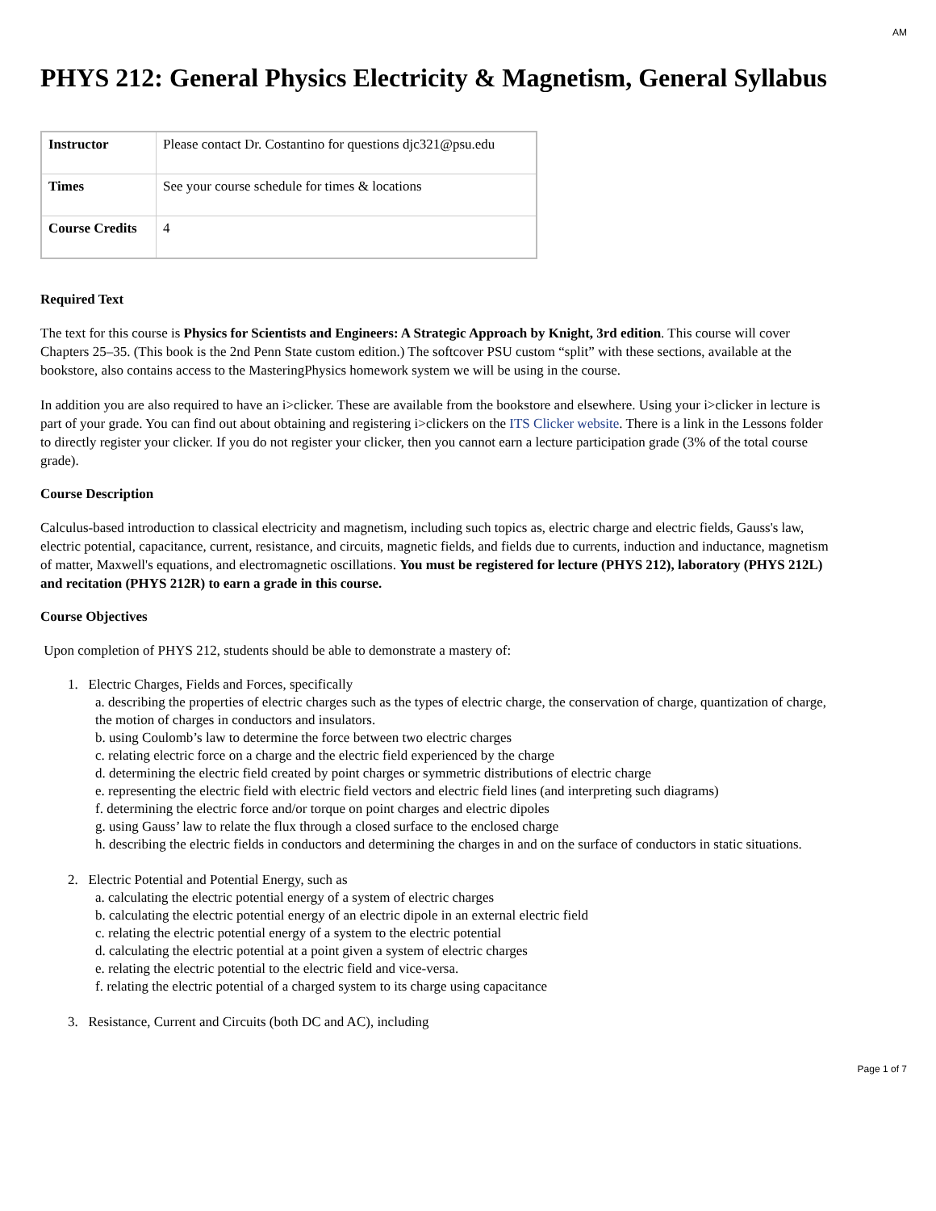AM
PHYS 212: General Physics Electricity & Magnetism, General Syllabus
| Instructor | Please contact Dr. Costantino for questions djc321@psu.edu |
| Times | See your course schedule for times & locations |
| Course Credits | 4 |
Required Text
The text for this course is Physics for Scientists and Engineers: A Strategic Approach by Knight, 3rd edition. This course will cover Chapters 25–35. (This book is the 2nd Penn State custom edition.) The softcover PSU custom “split” with these sections, available at the bookstore, also contains access to the MasteringPhysics homework system we will be using in the course.
In addition you are also required to have an i>clicker. These are available from the bookstore and elsewhere. Using your i>clicker in lecture is part of your grade. You can find out about obtaining and registering i>clickers on the ITS Clicker website. There is a link in the Lessons folder to directly register your clicker. If you do not register your clicker, then you cannot earn a lecture participation grade (3% of the total course grade).
Course Description
Calculus-based introduction to classical electricity and magnetism, including such topics as, electric charge and electric fields, Gauss's law, electric potential, capacitance, current, resistance, and circuits, magnetic fields, and fields due to currents, induction and inductance, magnetism of matter, Maxwell's equations, and electromagnetic oscillations. You must be registered for lecture (PHYS 212), laboratory (PHYS 212L) and recitation (PHYS 212R) to earn a grade in this course.
Course Objectives
Upon completion of PHYS 212, students should be able to demonstrate a mastery of:
1. Electric Charges, Fields and Forces, specifically
a. describing the properties of electric charges such as the types of electric charge, the conservation of charge, quantization of charge, the motion of charges in conductors and insulators.
b. using Coulomb’s law to determine the force between two electric charges
c. relating electric force on a charge and the electric field experienced by the charge
d. determining the electric field created by point charges or symmetric distributions of electric charge
e. representing the electric field with electric field vectors and electric field lines (and interpreting such diagrams)
f. determining the electric force and/or torque on point charges and electric dipoles
g. using Gauss’ law to relate the flux through a closed surface to the enclosed charge
h. describing the electric fields in conductors and determining the charges in and on the surface of conductors in static situations.
2. Electric Potential and Potential Energy, such as
a. calculating the electric potential energy of a system of electric charges
b. calculating the electric potential energy of an electric dipole in an external electric field
c. relating the electric potential energy of a system to the electric potential
d. calculating the electric potential at a point given a system of electric charges
e. relating the electric potential to the electric field and vice-versa.
f. relating the electric potential of a charged system to its charge using capacitance
3. Resistance, Current and Circuits (both DC and AC), including
Page 1 of 7